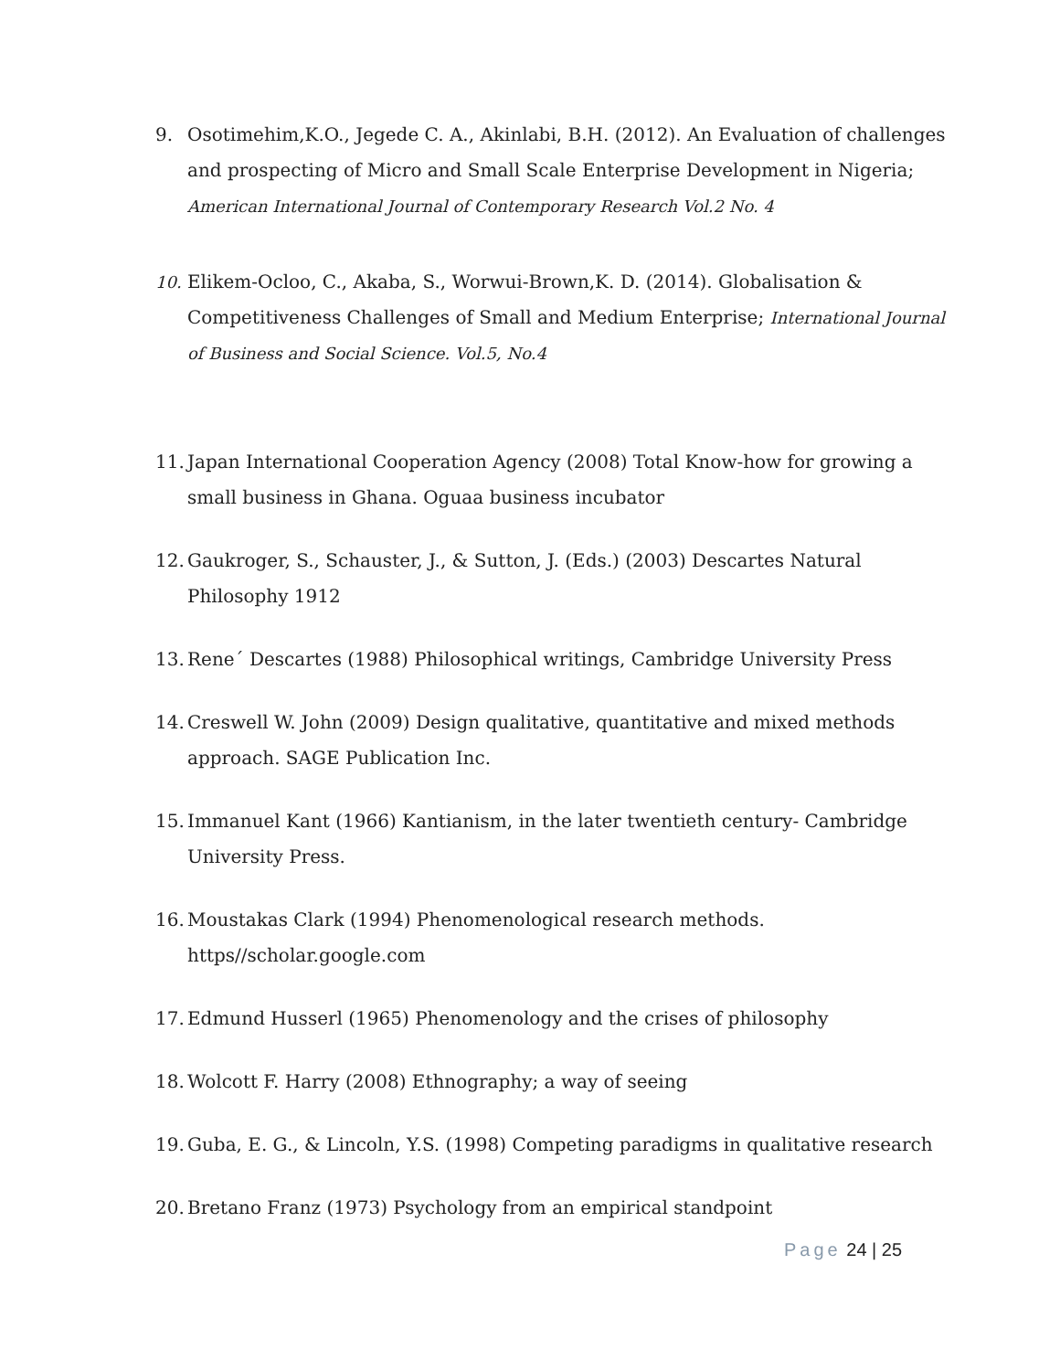9. Osotimehim,K.O., Jegede C. A., Akinlabi, B.H. (2012). An Evaluation of challenges and prospecting of Micro and Small Scale Enterprise Development in Nigeria; American International Journal of Contemporary Research Vol.2 No. 4
10. Elikem-Ocloo, C., Akaba, S., Worwui-Brown,K. D. (2014). Globalisation & Competitiveness Challenges of Small and Medium Enterprise; International Journal of Business and Social Science. Vol.5, No.4
11. Japan International Cooperation Agency (2008) Total Know-how for growing a small business in Ghana. Oguaa business incubator
12. Gaukroger, S., Schauster, J., & Sutton, J. (Eds.) (2003) Descartes Natural Philosophy 1912
13. Rene´ Descartes (1988) Philosophical writings, Cambridge University Press
14. Creswell W. John (2009) Design qualitative, quantitative and mixed methods approach. SAGE Publication Inc.
15. Immanuel Kant (1966) Kantianism, in the later twentieth century- Cambridge University Press.
16. Moustakas Clark (1994) Phenomenological research methods. https//scholar.google.com
17. Edmund Husserl (1965) Phenomenology and the crises of philosophy
18. Wolcott F. Harry (2008) Ethnography; a way of seeing
19. Guba, E. G., & Lincoln, Y.S. (1998) Competing paradigms in qualitative research
20. Bretano Franz (1973) Psychology from an empirical standpoint
Page 24 | 25